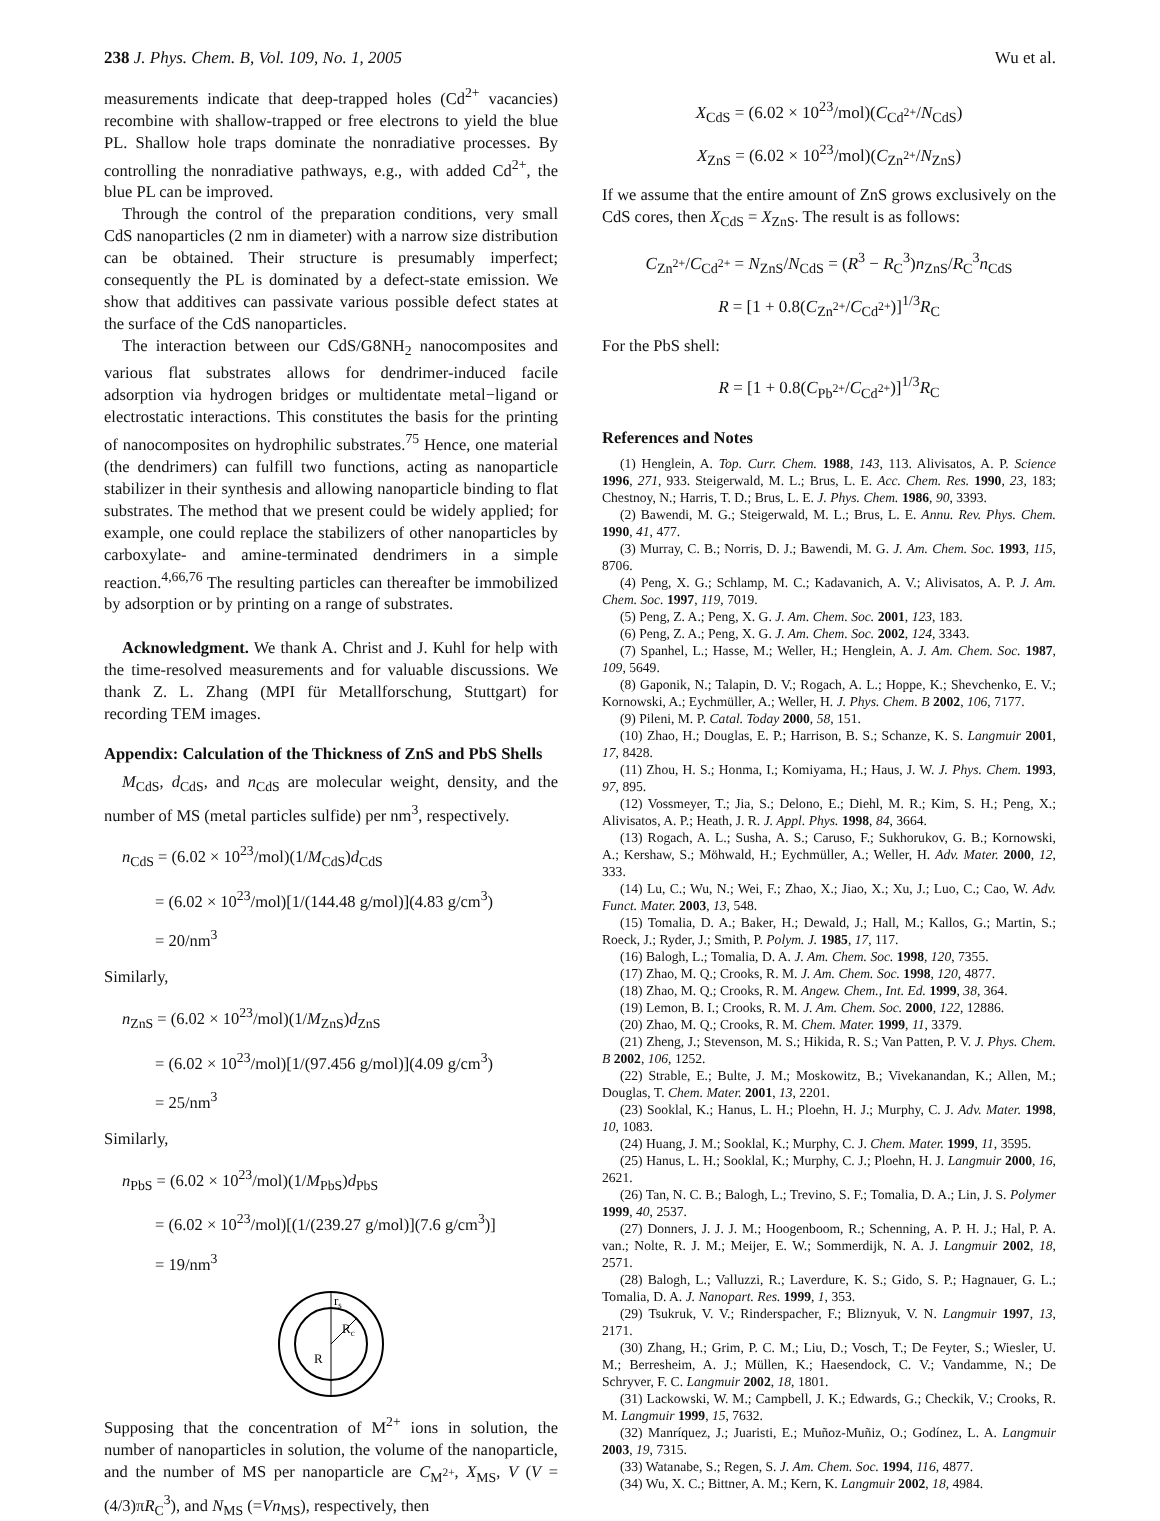238 J. Phys. Chem. B, Vol. 109, No. 1, 2005 Wu et al.
measurements indicate that deep-trapped holes (Cd<sup>2+</sup> vacancies) recombine with shallow-trapped or free electrons to yield the blue PL. Shallow hole traps dominate the nonradiative processes. By controlling the nonradiative pathways, e.g., with added Cd<sup>2+</sup>, the blue PL can be improved.
Through the control of the preparation conditions, very small CdS nanoparticles (2 nm in diameter) with a narrow size distribution can be obtained. Their structure is presumably imperfect; consequently the PL is dominated by a defect-state emission. We show that additives can passivate various possible defect states at the surface of the CdS nanoparticles.
The interaction between our CdS/G8NH<sub>2</sub> nanocomposites and various flat substrates allows for dendrimer-induced facile adsorption via hydrogen bridges or multidentate metal−ligand or electrostatic interactions. This constitutes the basis for the printing of nanocomposites on hydrophilic substrates.<sup>75</sup> Hence, one material (the dendrimers) can fulfill two functions, acting as nanoparticle stabilizer in their synthesis and allowing nanoparticle binding to flat substrates. The method that we present could be widely applied; for example, one could replace the stabilizers of other nanoparticles by carboxylate- and amine-terminated dendrimers in a simple reaction.<sup>4,66,76</sup> The resulting particles can thereafter be immobilized by adsorption or by printing on a range of substrates.
Acknowledgment. We thank A. Christ and J. Kuhl for help with the time-resolved measurements and for valuable discussions. We thank Z. L. Zhang (MPI für Metallforschung, Stuttgart) for recording TEM images.
Appendix: Calculation of the Thickness of ZnS and PbS Shells
M<sub>CdS</sub>, d<sub>CdS</sub>, and n<sub>CdS</sub> are molecular weight, density, and the number of MS (metal particles sulfide) per nm<sup>3</sup>, respectively.
n<sub>CdS</sub> = (6.02 × 10<sup>23</sup>/mol)(1/M<sub>CdS</sub>)d<sub>CdS</sub>
  = (6.02 × 10<sup>23</sup>/mol)[1/(144.48 g/mol)](4.83 g/cm<sup>3</sup>)
  = 20/nm<sup>3</sup>
Similarly,
n<sub>ZnS</sub> = (6.02 × 10<sup>23</sup>/mol)(1/M<sub>ZnS</sub>)d<sub>ZnS</sub>
  = (6.02 × 10<sup>23</sup>/mol)[1/(97.456 g/mol)](4.09 g/cm<sup>3</sup>)
  = 25/nm<sup>3</sup>
Similarly,
n<sub>PbS</sub> = (6.02 × 10<sup>23</sup>/mol)(1/M<sub>PbS</sub>)d<sub>PbS</sub>
  = (6.02 × 10<sup>23</sup>/mol)[(1/(239.27 g/mol)](7.6 g/cm<sup>3</sup>)]
  = 19/nm<sup>3</sup>
rs
Rc
R
Supposing that the concentration of M<sup>2+</sup> ions in solution, the number of nanoparticles in solution, the volume of the nanoparticle, and the number of MS per nanoparticle are C<sub>M<sup>2+</sup></sub>, X<sub>MS</sub>, V (V = (4/3)πR<sub>C</sub><sup>3</sup>), and N<sub>MS</sub> (=Vn<sub>MS</sub>), respectively, then
X<sub>CdS</sub> = (6.02 × 10<sup>23</sup>/mol)(C<sub>Cd<sup>2+</sup></sub>/N<sub>CdS</sub>)
X<sub>ZnS</sub> = (6.02 × 10<sup>23</sup>/mol)(C<sub>Zn<sup>2+</sup></sub>/N<sub>ZnS</sub>)
If we assume that the entire amount of ZnS grows exclusively on the CdS cores, then X<sub>CdS</sub> = X<sub>ZnS</sub>. The result is as follows:
C<sub>Zn<sup>2+</sup></sub>/C<sub>Cd<sup>2+</sup></sub> = N<sub>ZnS</sub>/N<sub>CdS</sub> = (R<sup>3</sup> − R<sub>C</sub><sup>3</sup>)n<sub>ZnS</sub>/R<sub>C</sub><sup>3</sup>n<sub>CdS</sub>
R = [1 + 0.8(C<sub>Zn<sup>2+</sup></sub>/C<sub>Cd<sup>2+</sup></sub>)]<sup>1/3</sup>R<sub>C</sub>
For the PbS shell:
R = [1 + 0.8(C<sub>Pb<sup>2+</sup></sub>/C<sub>Cd<sup>2+</sup></sub>)]<sup>1/3</sup>R<sub>C</sub>
References and Notes
(1) Henglein, A. Top. Curr. Chem. 1988, 143, 113. Alivisatos, A. P. Science 1996, 271, 933. Steigerwald, M. L.; Brus, L. E. Acc. Chem. Res. 1990, 23, 183; Chestnoy, N.; Harris, T. D.; Brus, L. E. J. Phys. Chem. 1986, 90, 3393.
(2) Bawendi, M. G.; Steigerwald, M. L.; Brus, L. E. Annu. Rev. Phys. Chem. 1990, 41, 477.
(3) Murray, C. B.; Norris, D. J.; Bawendi, M. G. J. Am. Chem. Soc. 1993, 115, 8706.
(4) Peng, X. G.; Schlamp, M. C.; Kadavanich, A. V.; Alivisatos, A. P. J. Am. Chem. Soc. 1997, 119, 7019.
(5) Peng, Z. A.; Peng, X. G. J. Am. Chem. Soc. 2001, 123, 183.
(6) Peng, Z. A.; Peng, X. G. J. Am. Chem. Soc. 2002, 124, 3343.
(7) Spanhel, L.; Hasse, M.; Weller, H.; Henglein, A. J. Am. Chem. Soc. 1987, 109, 5649.
(8) Gaponik, N.; Talapin, D. V.; Rogach, A. L.; Hoppe, K.; Shevchenko, E. V.; Kornowski, A.; Eychmüller, A.; Weller, H. J. Phys. Chem. B 2002, 106, 7177.
(9) Pileni, M. P. Catal. Today 2000, 58, 151.
(10) Zhao, H.; Douglas, E. P.; Harrison, B. S.; Schanze, K. S. Langmuir 2001, 17, 8428.
(11) Zhou, H. S.; Honma, I.; Komiyama, H.; Haus, J. W. J. Phys. Chem. 1993, 97, 895.
(12) Vossmeyer, T.; Jia, S.; Delono, E.; Diehl, M. R.; Kim, S. H.; Peng, X.; Alivisatos, A. P.; Heath, J. R. J. Appl. Phys. 1998, 84, 3664.
(13) Rogach, A. L.; Susha, A. S.; Caruso, F.; Sukhorukov, G. B.; Kornowski, A.; Kershaw, S.; Möhwald, H.; Eychmüller, A.; Weller, H. Adv. Mater. 2000, 12, 333.
(14) Lu, C.; Wu, N.; Wei, F.; Zhao, X.; Jiao, X.; Xu, J.; Luo, C.; Cao, W. Adv. Funct. Mater. 2003, 13, 548.
(15) Tomalia, D. A.; Baker, H.; Dewald, J.; Hall, M.; Kallos, G.; Martin, S.; Roeck, J.; Ryder, J.; Smith, P. Polym. J. 1985, 17, 117.
(16) Balogh, L.; Tomalia, D. A. J. Am. Chem. Soc. 1998, 120, 7355.
(17) Zhao, M. Q.; Crooks, R. M. J. Am. Chem. Soc. 1998, 120, 4877.
(18) Zhao, M. Q.; Crooks, R. M. Angew. Chem., Int. Ed. 1999, 38, 364.
(19) Lemon, B. I.; Crooks, R. M. J. Am. Chem. Soc. 2000, 122, 12886.
(20) Zhao, M. Q.; Crooks, R. M. Chem. Mater. 1999, 11, 3379.
(21) Zheng, J.; Stevenson, M. S.; Hikida, R. S.; Van Patten, P. V. J. Phys. Chem. B 2002, 106, 1252.
(22) Strable, E.; Bulte, J. M.; Moskowitz, B.; Vivekanandan, K.; Allen, M.; Douglas, T. Chem. Mater. 2001, 13, 2201.
(23) Sooklal, K.; Hanus, L. H.; Ploehn, H. J.; Murphy, C. J. Adv. Mater. 1998, 10, 1083.
(24) Huang, J. M.; Sooklal, K.; Murphy, C. J. Chem. Mater. 1999, 11, 3595.
(25) Hanus, L. H.; Sooklal, K.; Murphy, C. J.; Ploehn, H. J. Langmuir 2000, 16, 2621.
(26) Tan, N. C. B.; Balogh, L.; Trevino, S. F.; Tomalia, D. A.; Lin, J. S. Polymer 1999, 40, 2537.
(27) Donners, J. J. J. M.; Hoogenboom, R.; Schenning, A. P. H. J.; Hal, P. A. van.; Nolte, R. J. M.; Meijer, E. W.; Sommerdijk, N. A. J. Langmuir 2002, 18, 2571.
(28) Balogh, L.; Valluzzi, R.; Laverdure, K. S.; Gido, S. P.; Hagnauer, G. L.; Tomalia, D. A. J. Nanopart. Res. 1999, 1, 353.
(29) Tsukruk, V. V.; Rinderspacher, F.; Bliznyuk, V. N. Langmuir 1997, 13, 2171.
(30) Zhang, H.; Grim, P. C. M.; Liu, D.; Vosch, T.; De Feyter, S.; Wiesler, U. M.; Berresheim, A. J.; Müllen, K.; Haesendock, C. V.; Vandamme, N.; De Schryver, F. C. Langmuir 2002, 18, 1801.
(31) Lackowski, W. M.; Campbell, J. K.; Edwards, G.; Checkik, V.; Crooks, R. M. Langmuir 1999, 15, 7632.
(32) Manríquez, J.; Juaristi, E.; Muñoz-Muñiz, O.; Godínez, L. A. Langmuir 2003, 19, 7315.
(33) Watanabe, S.; Regen, S. J. Am. Chem. Soc. 1994, 116, 4877.
(34) Wu, X. C.; Bittner, A. M.; Kern, K. Langmuir 2002, 18, 4984.